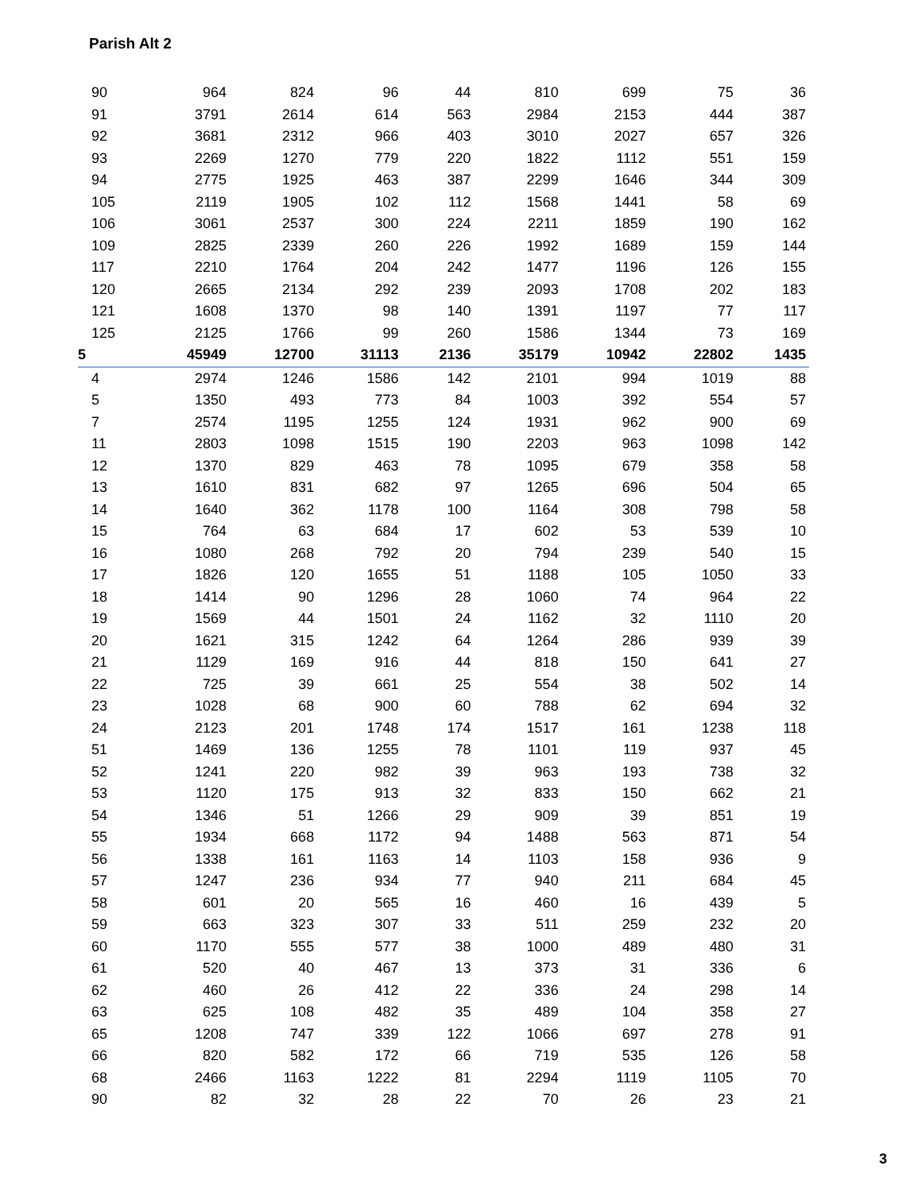Parish Alt 2
| 90 | 964 | 824 | 96 | 44 | 810 | 699 | 75 | 36 |
| 91 | 3791 | 2614 | 614 | 563 | 2984 | 2153 | 444 | 387 |
| 92 | 3681 | 2312 | 966 | 403 | 3010 | 2027 | 657 | 326 |
| 93 | 2269 | 1270 | 779 | 220 | 1822 | 1112 | 551 | 159 |
| 94 | 2775 | 1925 | 463 | 387 | 2299 | 1646 | 344 | 309 |
| 105 | 2119 | 1905 | 102 | 112 | 1568 | 1441 | 58 | 69 |
| 106 | 3061 | 2537 | 300 | 224 | 2211 | 1859 | 190 | 162 |
| 109 | 2825 | 2339 | 260 | 226 | 1992 | 1689 | 159 | 144 |
| 117 | 2210 | 1764 | 204 | 242 | 1477 | 1196 | 126 | 155 |
| 120 | 2665 | 2134 | 292 | 239 | 2093 | 1708 | 202 | 183 |
| 121 | 1608 | 1370 | 98 | 140 | 1391 | 1197 | 77 | 117 |
| 125 | 2125 | 1766 | 99 | 260 | 1586 | 1344 | 73 | 169 |
| 5 | 45949 | 12700 | 31113 | 2136 | 35179 | 10942 | 22802 | 1435 |
| 4 | 2974 | 1246 | 1586 | 142 | 2101 | 994 | 1019 | 88 |
| 5 | 1350 | 493 | 773 | 84 | 1003 | 392 | 554 | 57 |
| 7 | 2574 | 1195 | 1255 | 124 | 1931 | 962 | 900 | 69 |
| 11 | 2803 | 1098 | 1515 | 190 | 2203 | 963 | 1098 | 142 |
| 12 | 1370 | 829 | 463 | 78 | 1095 | 679 | 358 | 58 |
| 13 | 1610 | 831 | 682 | 97 | 1265 | 696 | 504 | 65 |
| 14 | 1640 | 362 | 1178 | 100 | 1164 | 308 | 798 | 58 |
| 15 | 764 | 63 | 684 | 17 | 602 | 53 | 539 | 10 |
| 16 | 1080 | 268 | 792 | 20 | 794 | 239 | 540 | 15 |
| 17 | 1826 | 120 | 1655 | 51 | 1188 | 105 | 1050 | 33 |
| 18 | 1414 | 90 | 1296 | 28 | 1060 | 74 | 964 | 22 |
| 19 | 1569 | 44 | 1501 | 24 | 1162 | 32 | 1110 | 20 |
| 20 | 1621 | 315 | 1242 | 64 | 1264 | 286 | 939 | 39 |
| 21 | 1129 | 169 | 916 | 44 | 818 | 150 | 641 | 27 |
| 22 | 725 | 39 | 661 | 25 | 554 | 38 | 502 | 14 |
| 23 | 1028 | 68 | 900 | 60 | 788 | 62 | 694 | 32 |
| 24 | 2123 | 201 | 1748 | 174 | 1517 | 161 | 1238 | 118 |
| 51 | 1469 | 136 | 1255 | 78 | 1101 | 119 | 937 | 45 |
| 52 | 1241 | 220 | 982 | 39 | 963 | 193 | 738 | 32 |
| 53 | 1120 | 175 | 913 | 32 | 833 | 150 | 662 | 21 |
| 54 | 1346 | 51 | 1266 | 29 | 909 | 39 | 851 | 19 |
| 55 | 1934 | 668 | 1172 | 94 | 1488 | 563 | 871 | 54 |
| 56 | 1338 | 161 | 1163 | 14 | 1103 | 158 | 936 | 9 |
| 57 | 1247 | 236 | 934 | 77 | 940 | 211 | 684 | 45 |
| 58 | 601 | 20 | 565 | 16 | 460 | 16 | 439 | 5 |
| 59 | 663 | 323 | 307 | 33 | 511 | 259 | 232 | 20 |
| 60 | 1170 | 555 | 577 | 38 | 1000 | 489 | 480 | 31 |
| 61 | 520 | 40 | 467 | 13 | 373 | 31 | 336 | 6 |
| 62 | 460 | 26 | 412 | 22 | 336 | 24 | 298 | 14 |
| 63 | 625 | 108 | 482 | 35 | 489 | 104 | 358 | 27 |
| 65 | 1208 | 747 | 339 | 122 | 1066 | 697 | 278 | 91 |
| 66 | 820 | 582 | 172 | 66 | 719 | 535 | 126 | 58 |
| 68 | 2466 | 1163 | 1222 | 81 | 2294 | 1119 | 1105 | 70 |
| 90 | 82 | 32 | 28 | 22 | 70 | 26 | 23 | 21 |
3